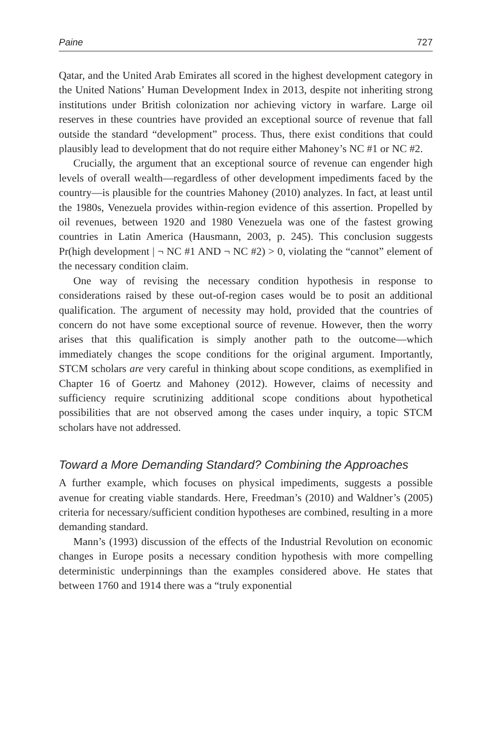Paine 727
Qatar, and the United Arab Emirates all scored in the highest development category in the United Nations’ Human Development Index in 2013, despite not inheriting strong institutions under British colonization nor achieving victory in warfare. Large oil reserves in these countries have provided an exceptional source of revenue that fall outside the standard “development” process. Thus, there exist conditions that could plausibly lead to development that do not require either Mahoney’s NC #1 or NC #2.
Crucially, the argument that an exceptional source of revenue can engender high levels of overall wealth—regardless of other development impediments faced by the country—is plausible for the countries Mahoney (2010) analyzes. In fact, at least until the 1980s, Venezuela provides within-region evidence of this assertion. Propelled by oil revenues, between 1920 and 1980 Venezuela was one of the fastest growing countries in Latin America (Hausmann, 2003, p. 245). This conclusion suggests Pr(high development | ¬ NC #1 AND ¬ NC #2) > 0, violating the “cannot” element of the necessary condition claim.
One way of revising the necessary condition hypothesis in response to considerations raised by these out-of-region cases would be to posit an additional qualification. The argument of necessity may hold, provided that the countries of concern do not have some exceptional source of revenue. However, then the worry arises that this qualification is simply another path to the outcome—which immediately changes the scope conditions for the original argument. Importantly, STCM scholars are very careful in thinking about scope conditions, as exemplified in Chapter 16 of Goertz and Mahoney (2012). However, claims of necessity and sufficiency require scrutinizing additional scope conditions about hypothetical possibilities that are not observed among the cases under inquiry, a topic STCM scholars have not addressed.
Toward a More Demanding Standard? Combining the Approaches
A further example, which focuses on physical impediments, suggests a possible avenue for creating viable standards. Here, Freedman’s (2010) and Waldner’s (2005) criteria for necessary/sufficient condition hypotheses are combined, resulting in a more demanding standard.
Mann’s (1993) discussion of the effects of the Industrial Revolution on economic changes in Europe posits a necessary condition hypothesis with more compelling deterministic underpinnings than the examples considered above. He states that between 1760 and 1914 there was a “truly exponential